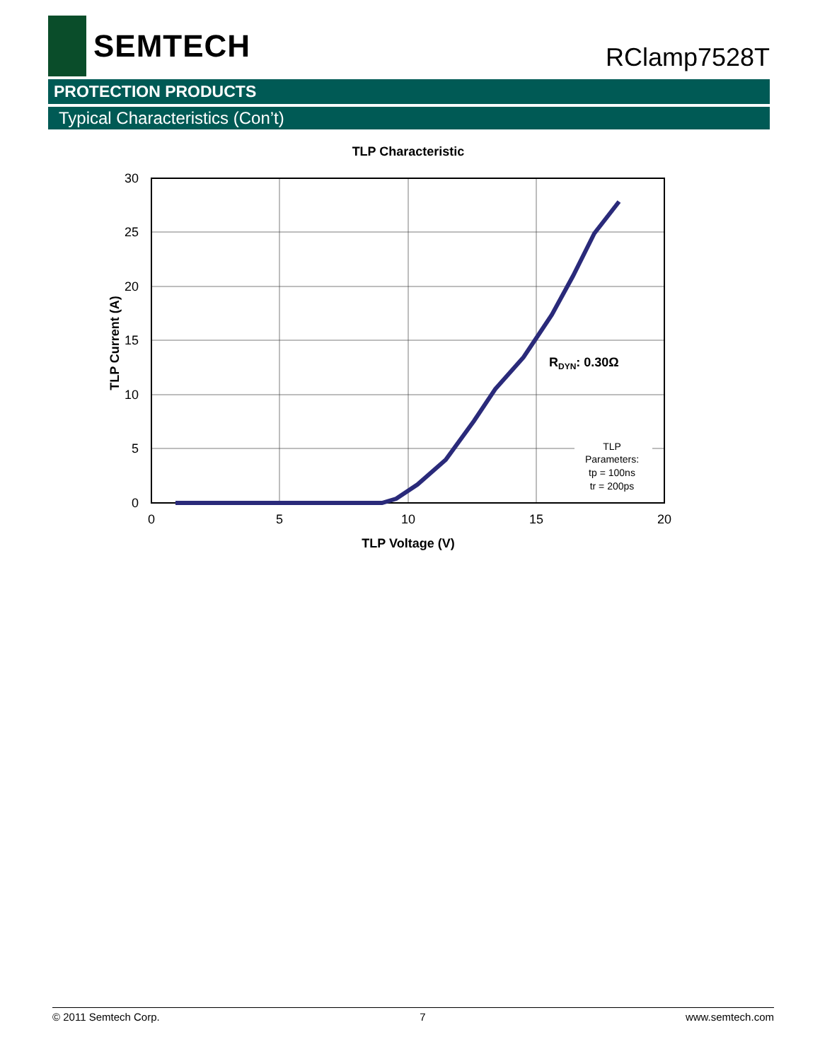SEMTECH
RClamp7528T
PROTECTION PRODUCTS
Typical Characteristics (Con’t)
TLP Characteristic
30
25
20
15
10
5
0
0
5
10
15
20
TLP Voltage (V)
TLP Current (A)
RDYN: 0.30Ω
TLP
Parameters:
tp = 100ns
tr = 200ps
© 2011 Semtech Corp. 7 www.semtech.com